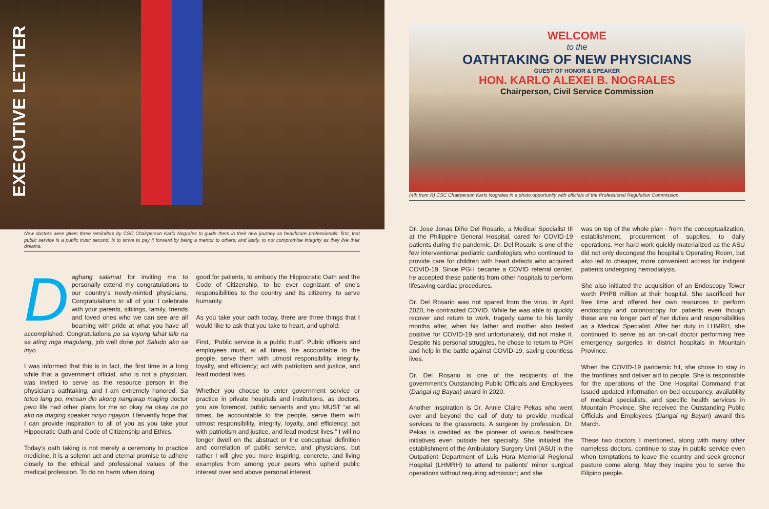EXECUTIVE LETTER
New doctors were given three reminders by CSC Chairperson Karlo Nograles to guide them in their new journey as healthcare professionals: first, that public service is a public trust; second, is to strive to pay it forward by being a mentor to others; and lastly, to not compromise integrity as they live their dreams.
Daghang salamat for inviting me to personally extend my congratulations to our country’s newly-minted physicians, Congratulations to all of you! I celebrate with your parents, siblings, family, friends and loved ones who we can see are all beaming with pride at what you have all accomplished. Congratulations po sa inyong lahat lalo na sa ating mga magulang, job well done po! Saludo ako sa inyo.
I was informed that this is in fact, the first time in a long while that a government official, who is not a physician, was invited to serve as the resource person in the physician’s oathtaking, and I am extremely honored. Sa totoo lang po, minsan din akong nangarap maging doctor pero life had other plans for me so okay na okay na po ako na maging speaker ninyo ngayon. I fervently hope that I can provide inspiration to all of you as you take your Hippocratic Oath and Code of Citizenship and Ethics.
Today’s oath taking is not merely a ceremony to practice medicine, it is a solemn act and eternal promise to adhere closely to the ethical and professional values of the medical profession. To do no harm when doing
good for patients, to embody the Hippocratic Oath and the Code of Citizenship, to be ever cognizant of one’s responsibilities to the country and its citizenry, to serve humanity.
As you take your oath today, there are three things that I would like to ask that you take to heart, and uphold:
First, “Public service is a public trust”. Public officers and employees must, at all times, be accountable to the people, serve them with utmost responsibility, integrity, loyalty, and efficiency; act with patriotism and justice, and lead modest lives.
Whether you choose to enter government service or practice in private hospitals and institutions, as doctors, you are foremost, public servants and you MUST “at all times, be accountable to the people, serve them with utmost responsibility, integrity, loyalty, and efficiency; act with patriotism and justice, and lead modest lives.” I will no longer dwell on the abstract or the conceptual definition and correlation of public service, and physicians, but rather I will give you more inspiring, concrete, and living examples from among your peers who upheld public interest over and above personal interest.
WELCOME
to the
OATHTAKING OF NEW PHYSICIANS
GUEST OF HONOR & SPEAKER
HON. KARLO ALEXEI B. NOGRALES
Chairperson, Civil Service Commission
(4th from R) CSC Chairperson Karlo Nograles in a photo opportunity with officials of the Professional Regulation Commission.
Dr. Jose Jonas Diño Del Rosario, a Medical Specialist III at the Philippine General Hospital, cared for COVID-19 patients during the pandemic. Dr. Del Rosario is one of the few interventional pediatric cardiologists who continued to provide care for children with heart defects who acquired COVID-19. Since PGH became a COVID referral center, he accepted these patients from other hospitals to perform lifesaving cardiac procedures.
Dr. Del Rosario was not spared from the virus. In April 2020, he contracted COVID. While he was able to quickly recover and return to work, tragedy came to his family months after, when his father and mother also tested positive for COVID-19 and unfortunately, did not make it. Despite his personal struggles, he chose to return to PGH and help in the battle against COVID-19, saving countless lives.
Dr. Del Rosario is one of the recipients of the government’s Outstanding Public Officials and Employees (Dangal ng Bayan) award in 2020.
Another inspiration is Dr. Annie Claire Pekas who went over and beyond the call of duty to provide medical services to the grassroots. A surgeon by profession, Dr. Pekas is credited as the pioneer of various healthcare initiatives even outside her specialty. She initiated the establishment of the Ambulatory Surgery Unit (ASU) in the Outpatient Department of Luis Hora Memorial Regional Hospital (LHMRH) to attend to patients’ minor surgical operations without requiring admission; and she
was on top of the whole plan - from the conceptualization, establishment, procurement of supplies, to daily operations. Her hard work quickly materialized as the ASU did not only decongest the hospital’s Operating Room, but also led to cheaper, more convenient access for indigent patients undergoing hemodialysis.
She also initiated the acquisition of an Endoscopy Tower worth PHP8 million at their hospital. She sacrificed her free time and offered her own resources to perform endoscopy and colonoscopy for patients even though these are no longer part of her duties and responsibilities as a Medical Specialist. After her duty in LHMRH, she continued to serve as an on-call doctor performing free emergency surgeries in district hospitals in Mountain Province.
When the COVID-19 pandemic hit, she chose to stay in the frontlines and deliver aid to people. She is responsible for the operations of the One Hospital Command that issued updated information on bed occupancy, availability of medical specialists, and specific health services in Mountain Province. She received the Outstanding Public Officials and Employees (Dangal ng Bayan) award this March.
These two doctors I mentioned, along with many other nameless doctors, continue to stay in public service even when temptations to leave the country and seek greener pasture come along. May they inspire you to serve the Filipino people.